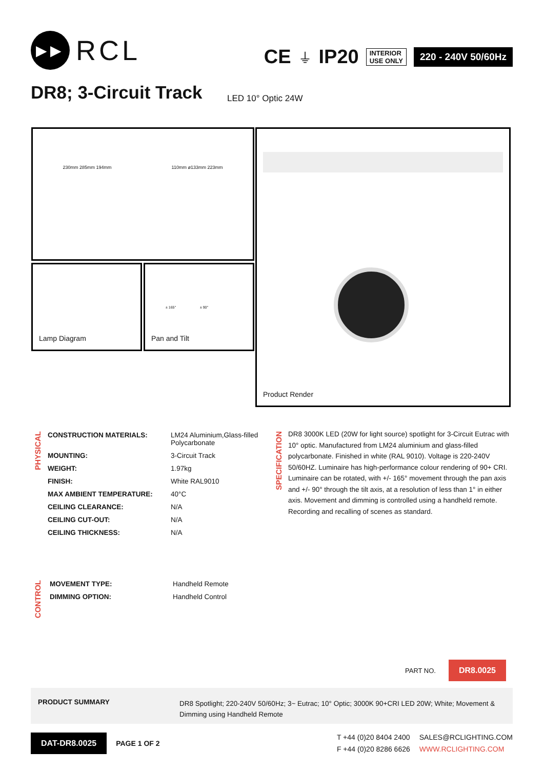▶▶
RCL
CE ⏚ IP20
INTERIOR
USE ONLY
220 - 240V 50/60Hz
DR8; 3-Circuit Track LED 10° Optic 24W
230mm 285mm 194mm 110mm ø133mm 223mm
Lamp Diagram
± 165° ± 90°
Pan and Tilt
Product Render
PHYSICAL
| CONSTRUCTION MATERIALS: | LM24 Aluminium,Glass-filled Polycarbonate |
| MOUNTING: | 3-Circuit Track |
| WEIGHT: | 1.97kg |
| FINISH: | White RAL9010 |
| MAX AMBIENT TEMPERATURE: | 40°C |
| CEILING CLEARANCE: | N/A |
| CEILING CUT-OUT: | N/A |
| CEILING THICKNESS: | N/A |
CONTROL
| MOVEMENT TYPE: | Handheld Remote |
| DIMMING OPTION: | Handheld Control |
SPECIFICATION
DR8 3000K LED (20W for light source) spotlight for 3-Circuit Eutrac with 10° optic. Manufactured from LM24 aluminium and glass-filled polycarbonate. Finished in white (RAL 9010). Voltage is 220-240V 50/60HZ. Luminaire has high-performance colour rendering of 90+ CRI. Luminaire can be rotated, with +/- 165° movement through the pan axis and +/- 90° through the tilt axis, at a resolution of less than 1° in either axis. Movement and dimming is controlled using a handheld remote. Recording and recalling of scenes as standard.
PART NO. DR8.0025
PRODUCT SUMMARY
DR8 Spotlight; 220-240V 50/60Hz; 3~ Eutrac; 10° Optic; 3000K 90+CRI LED 20W; White; Movement & Dimming using Handheld Remote
DAT-DR8.0025
PAGE 1 OF 2
T +44 (0)20 8404 2400
F +44 (0)20 8286 6626
SALES@RCLIGHTING.COM
WWW.RCLIGHTING.COM